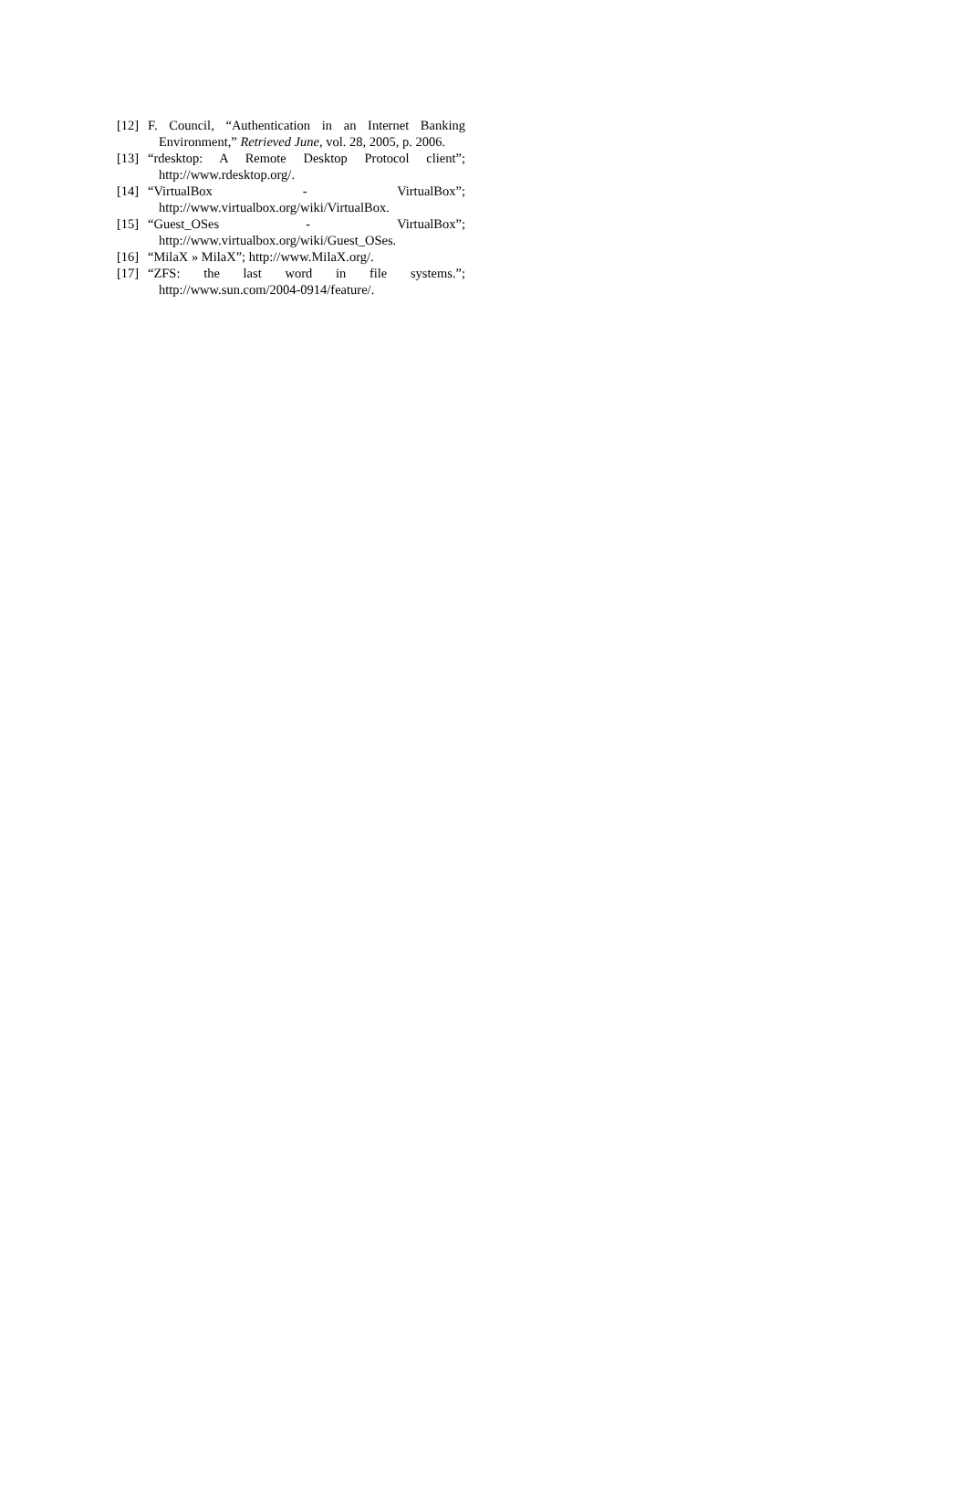[12] F. Council, “Authentication in an Internet Banking Environment,” Retrieved June, vol. 28, 2005, p. 2006.
[13] “rdesktop: A Remote Desktop Protocol client”; http://www.rdesktop.org/.
[14] “VirtualBox - VirtualBox”;
http://www.virtualbox.org/wiki/VirtualBox.
[15] “Guest_OSes - VirtualBox”;
http://www.virtualbox.org/wiki/Guest_OSes.
[16] “MilaX » MilaX”; http://www.MilaX.org/.
[17] “ZFS: the last word in file systems.”;
http://www.sun.com/2004-0914/feature/.